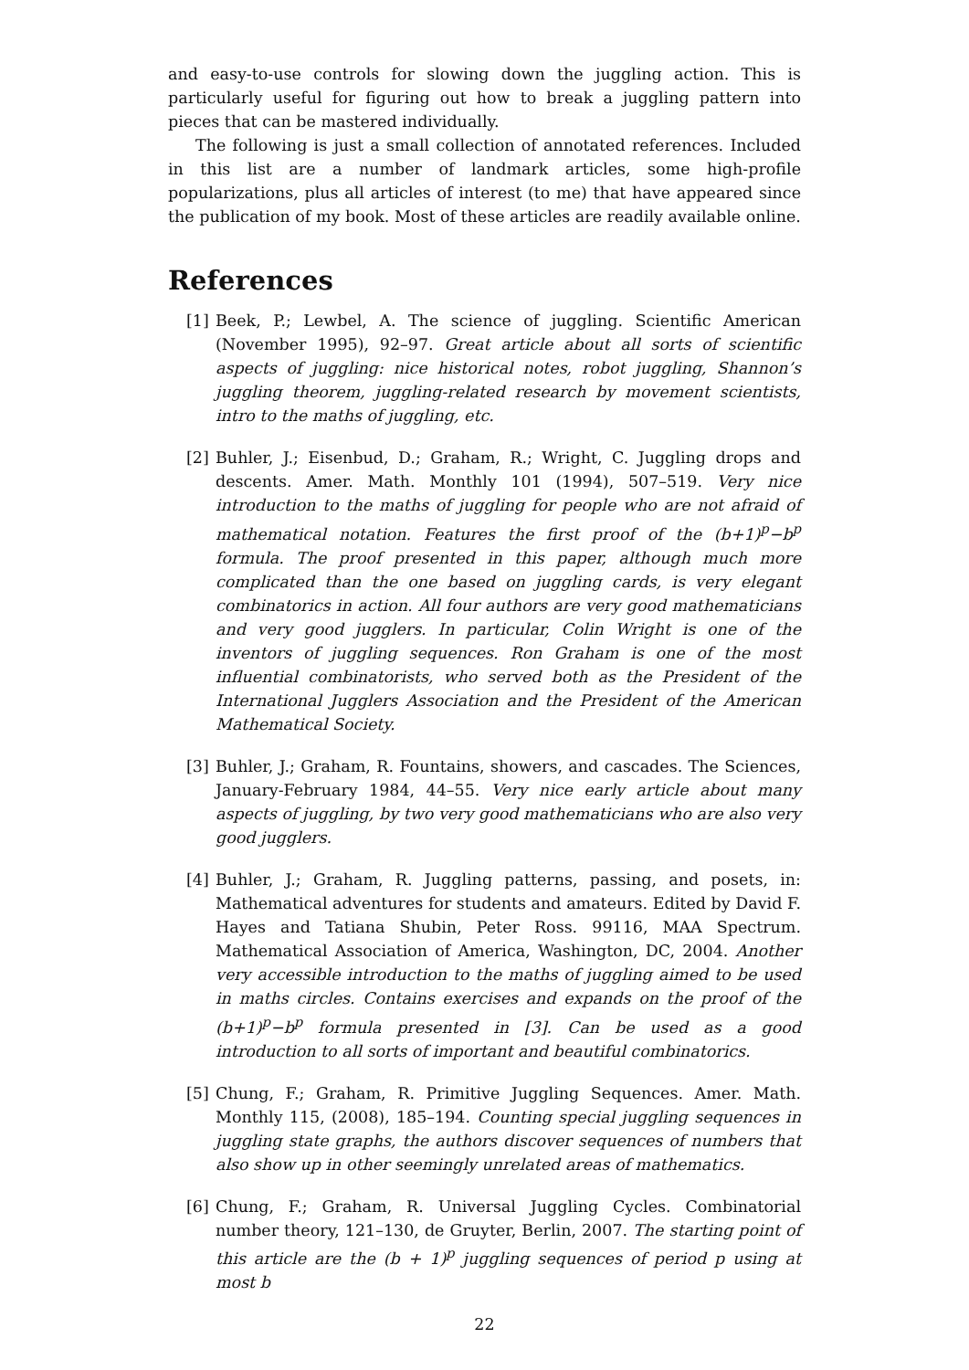and easy-to-use controls for slowing down the juggling action. This is particularly useful for figuring out how to break a juggling pattern into pieces that can be mastered individually.
The following is just a small collection of annotated references. Included in this list are a number of landmark articles, some high-profile popularizations, plus all articles of interest (to me) that have appeared since the publication of my book. Most of these articles are readily available online.
References
[1] Beek, P.; Lewbel, A. The science of juggling. Scientific American (November 1995), 92–97. Great article about all sorts of scientific aspects of juggling: nice historical notes, robot juggling, Shannon’s juggling theorem, juggling-related research by movement scientists, intro to the maths of juggling, etc.
[2] Buhler, J.; Eisenbud, D.; Graham, R.; Wright, C. Juggling drops and descents. Amer. Math. Monthly 101 (1994), 507–519. Very nice introduction to the maths of juggling for people who are not afraid of mathematical notation. Features the first proof of the (b+1)<sup>p</sup>−b<sup>p</sup> formula. The proof presented in this paper, although much more complicated than the one based on juggling cards, is very elegant combinatorics in action. All four authors are very good mathematicians and very good jugglers. In particular, Colin Wright is one of the inventors of juggling sequences. Ron Graham is one of the most influential combinatorists, who served both as the President of the International Jugglers Association and the President of the American Mathematical Society.
[3] Buhler, J.; Graham, R. Fountains, showers, and cascades. The Sciences, January-February 1984, 44–55. Very nice early article about many aspects of juggling, by two very good mathematicians who are also very good jugglers.
[4] Buhler, J.; Graham, R. Juggling patterns, passing, and posets, in: Mathematical adventures for students and amateurs. Edited by David F. Hayes and Tatiana Shubin, Peter Ross. 99116, MAA Spectrum. Mathematical Association of America, Washington, DC, 2004. Another very accessible introduction to the maths of juggling aimed to be used in maths circles. Contains exercises and expands on the proof of the (b+1)<sup>p</sup>−b<sup>p</sup> formula presented in [3]. Can be used as a good introduction to all sorts of important and beautiful combinatorics.
[5] Chung, F.; Graham, R. Primitive Juggling Sequences. Amer. Math. Monthly 115, (2008), 185–194. Counting special juggling sequences in juggling state graphs, the authors discover sequences of numbers that also show up in other seemingly unrelated areas of mathematics.
[6] Chung, F.; Graham, R. Universal Juggling Cycles. Combinatorial number theory, 121–130, de Gruyter, Berlin, 2007. The starting point of this article are the (b + 1)<sup>p</sup> juggling sequences of period p using at most b
22